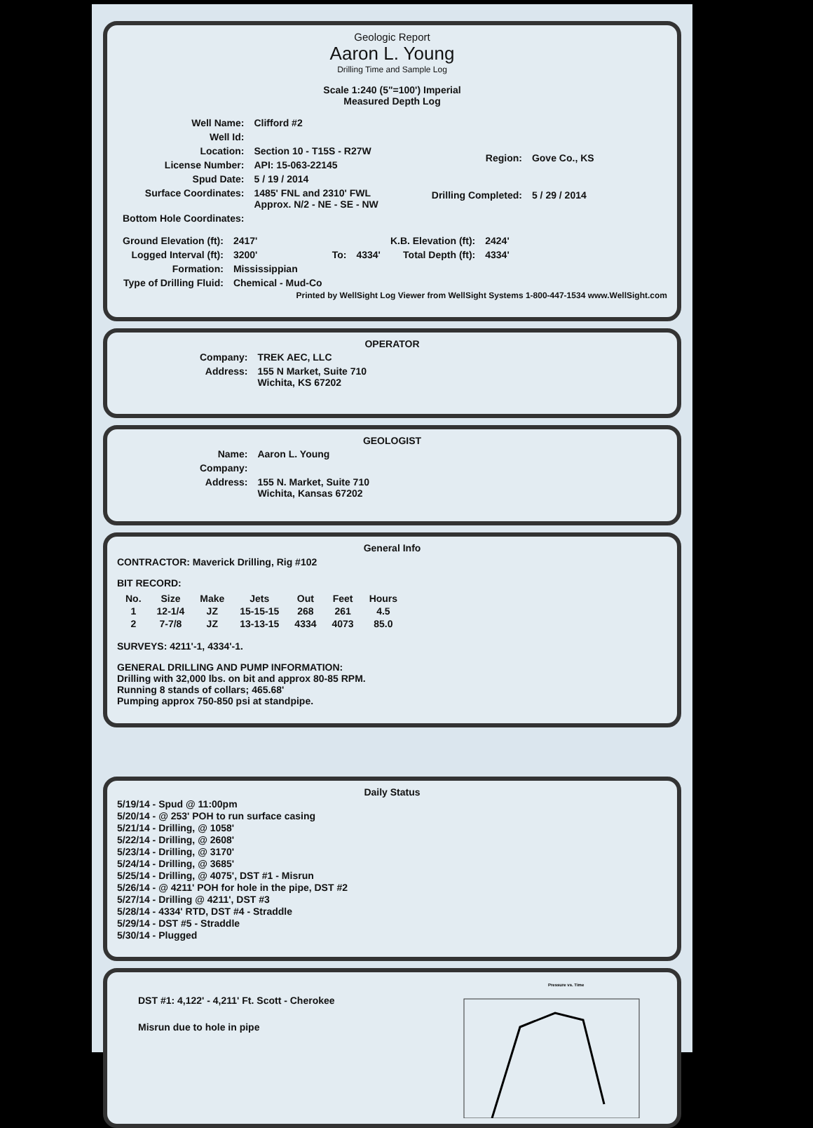Geologic Report
Aaron L. Young
Drilling Time and Sample Log
Scale 1:240 (5"=100') Imperial
Measured Depth Log
| Well Name: | Clifford #2 |
| Well Id: | |
| Location: | Section 10 - T15S - R27W |
| License Number: | API: 15-063-22145 |
| Spud Date: | 5 / 19 / 2014 |
| Surface Coordinates: | 1485' FNL and 2310' FWL Approx. N/2 - NE - SE - NW |
| Bottom Hole Coordinates: | |
| Region: | Gove Co., KS |
| Drilling Completed: | 5 / 29 / 2014 |
| Ground Elevation (ft): | 2417' | | | K.B. Elevation (ft): | 2424' |
| Logged Interval (ft): | 3200' | To: | 4334' | Total Depth (ft): | 4334' |
| Formation: | Mississippian | | | | |
| Type of Drilling Fluid: | Chemical - Mud-Co | | | | |
Printed by WellSight Log Viewer from WellSight Systems 1-800-447-1534 www.WellSight.com
OPERATOR
| Company: | TREK AEC, LLC |
| Address: | 155 N Market, Suite 710 Wichita, KS 67202 |
GEOLOGIST
| Name: | Aaron L. Young |
| Company: | |
| Address: | 155 N. Market, Suite 710 Wichita, Kansas 67202 |
General Info
CONTRACTOR: Maverick Drilling, Rig #102
BIT RECORD:
| No. | Size | Make | Jets | Out | Feet | Hours |
| --- | --- | --- | --- | --- | --- | --- |
| 1 | 12-1/4 | JZ | 15-15-15 | 268 | 261 | 4.5 |
| 2 | 7-7/8 | JZ | 13-13-15 | 4334 | 4073 | 85.0 |
SURVEYS: 4211'-1, 4334'-1.
GENERAL DRILLING AND PUMP INFORMATION:
Drilling with 32,000 lbs. on bit and approx 80-85 RPM.
Running 8 stands of collars; 465.68'
Pumping approx 750-850 psi at standpipe.
Daily Status
5/19/14 - Spud @ 11:00pm
5/20/14 - @ 253' POH to run surface casing
5/21/14 - Drilling, @ 1058'
5/22/14 - Drilling, @ 2608'
5/23/14 - Drilling, @ 3170'
5/24/14 - Drilling, @ 3685'
5/25/14 - Drilling, @ 4075', DST #1 - Misrun
5/26/14 - @ 4211' POH for hole in the pipe, DST #2
5/27/14 - Drilling @ 4211', DST #3
5/28/14 - 4334' RTD, DST #4 - Straddle
5/29/14 - DST #5 - Straddle
5/30/14 - Plugged
DST #1: 4,122' - 4,211' Ft. Scott - Cherokee
Misrun due to hole in pipe
Pressure vs. Time